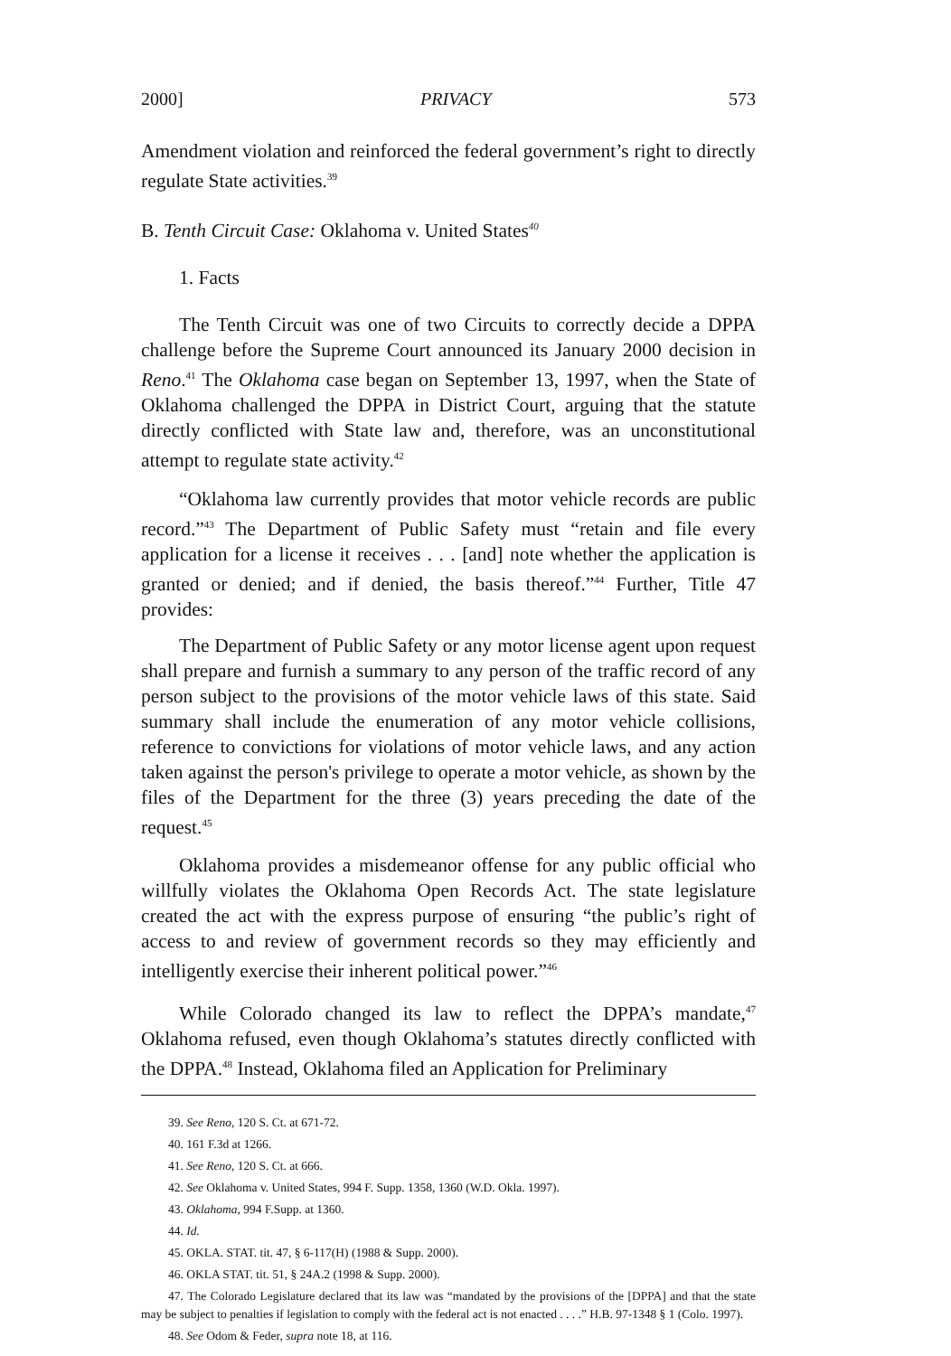2000] PRIVACY 573
Amendment violation and reinforced the federal government’s right to directly regulate State activities.<sup>39</sup>
B. Tenth Circuit Case: Oklahoma v. United States<sup>40</sup>
1. Facts
The Tenth Circuit was one of two Circuits to correctly decide a DPPA challenge before the Supreme Court announced its January 2000 decision in Reno.<sup>41</sup> The Oklahoma case began on September 13, 1997, when the State of Oklahoma challenged the DPPA in District Court, arguing that the statute directly conflicted with State law and, therefore, was an unconstitutional attempt to regulate state activity.<sup>42</sup>
“Oklahoma law currently provides that motor vehicle records are public record.”<sup>43</sup> The Department of Public Safety must “retain and file every application for a license it receives . . . [and] note whether the application is granted or denied; and if denied, the basis thereof.”<sup>44</sup> Further, Title 47 provides:
The Department of Public Safety or any motor license agent upon request shall prepare and furnish a summary to any person of the traffic record of any person subject to the provisions of the motor vehicle laws of this state. Said summary shall include the enumeration of any motor vehicle collisions, reference to convictions for violations of motor vehicle laws, and any action taken against the person's privilege to operate a motor vehicle, as shown by the files of the Department for the three (3) years preceding the date of the request.<sup>45</sup>
Oklahoma provides a misdemeanor offense for any public official who willfully violates the Oklahoma Open Records Act. The state legislature created the act with the express purpose of ensuring “the public’s right of access to and review of government records so they may efficiently and intelligently exercise their inherent political power.”<sup>46</sup>
While Colorado changed its law to reflect the DPPA’s mandate,<sup>47</sup> Oklahoma refused, even though Oklahoma’s statutes directly conflicted with the DPPA.<sup>48</sup> Instead, Oklahoma filed an Application for Preliminary
39. See Reno, 120 S. Ct. at 671-72.
40. 161 F.3d at 1266.
41. See Reno, 120 S. Ct. at 666.
42. See Oklahoma v. United States, 994 F. Supp. 1358, 1360 (W.D. Okla. 1997).
43. Oklahoma, 994 F.Supp. at 1360.
44. Id.
45. OKLA. STAT. tit. 47, § 6-117(H) (1988 & Supp. 2000).
46. OKLA STAT. tit. 51, § 24A.2 (1998 & Supp. 2000).
47. The Colorado Legislature declared that its law was “mandated by the provisions of the [DPPA] and that the state may be subject to penalties if legislation to comply with the federal act is not enacted . . . .” H.B. 97-1348 § 1 (Colo. 1997).
48. See Odom & Feder, supra note 18, at 116.